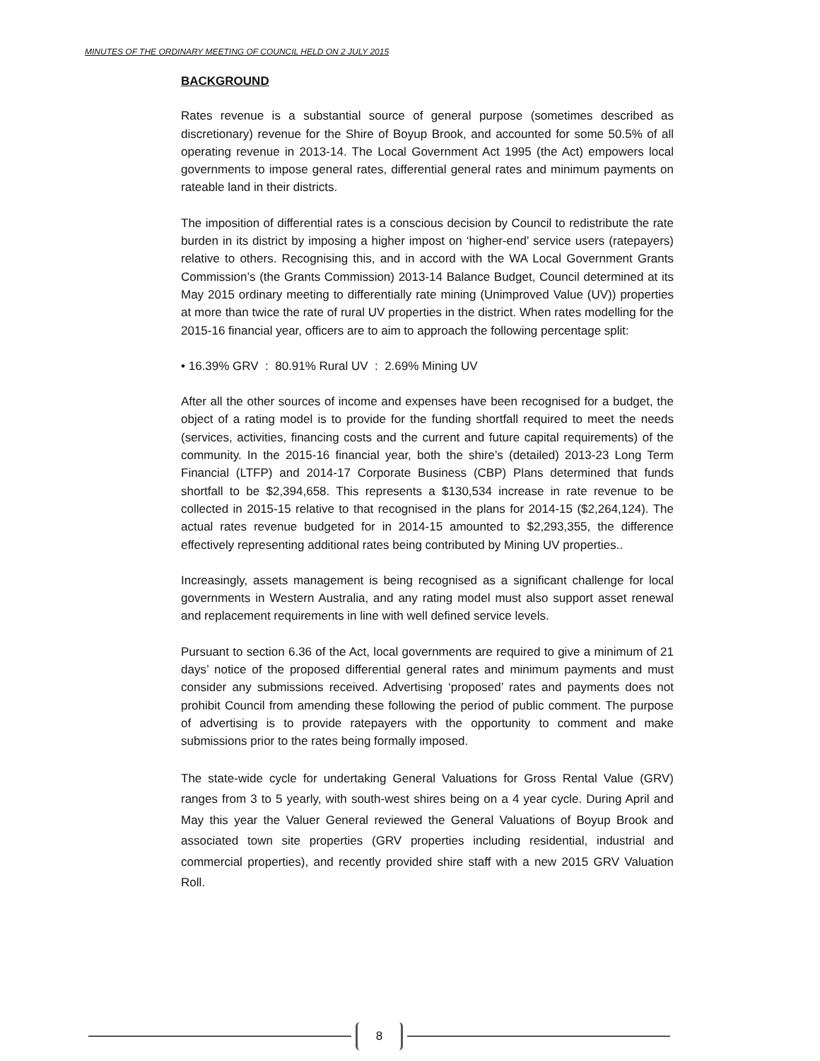MINUTES OF THE ORDINARY MEETING OF COUNCIL HELD ON 2 JULY 2015
BACKGROUND
Rates revenue is a substantial source of general purpose (sometimes described as discretionary) revenue for the Shire of Boyup Brook, and accounted for some 50.5% of all operating revenue in 2013-14. The Local Government Act 1995 (the Act) empowers local governments to impose general rates, differential general rates and minimum payments on rateable land in their districts.
The imposition of differential rates is a conscious decision by Council to redistribute the rate burden in its district by imposing a higher impost on ‘higher-end’ service users (ratepayers) relative to others. Recognising this, and in accord with the WA Local Government Grants Commission’s (the Grants Commission) 2013-14 Balance Budget, Council determined at its May 2015 ordinary meeting to differentially rate mining (Unimproved Value (UV)) properties at more than twice the rate of rural UV properties in the district. When rates modelling for the 2015-16 financial year, officers are to aim to approach the following percentage split:
• 16.39% GRV : 80.91% Rural UV : 2.69% Mining UV
After all the other sources of income and expenses have been recognised for a budget, the object of a rating model is to provide for the funding shortfall required to meet the needs (services, activities, financing costs and the current and future capital requirements) of the community. In the 2015-16 financial year, both the shire’s (detailed) 2013-23 Long Term Financial (LTFP) and 2014-17 Corporate Business (CBP) Plans determined that funds shortfall to be $2,394,658. This represents a $130,534 increase in rate revenue to be collected in 2015-15 relative to that recognised in the plans for 2014-15 ($2,264,124). The actual rates revenue budgeted for in 2014-15 amounted to $2,293,355, the difference effectively representing additional rates being contributed by Mining UV properties..
Increasingly, assets management is being recognised as a significant challenge for local governments in Western Australia, and any rating model must also support asset renewal and replacement requirements in line with well defined service levels.
Pursuant to section 6.36 of the Act, local governments are required to give a minimum of 21 days’ notice of the proposed differential general rates and minimum payments and must consider any submissions received. Advertising ‘proposed’ rates and payments does not prohibit Council from amending these following the period of public comment. The purpose of advertising is to provide ratepayers with the opportunity to comment and make submissions prior to the rates being formally imposed.
The state-wide cycle for undertaking General Valuations for Gross Rental Value (GRV) ranges from 3 to 5 yearly, with south-west shires being on a 4 year cycle. During April and May this year the Valuer General reviewed the General Valuations of Boyup Brook and associated town site properties (GRV properties including residential, industrial and commercial properties), and recently provided shire staff with a new 2015 GRV Valuation Roll.
8